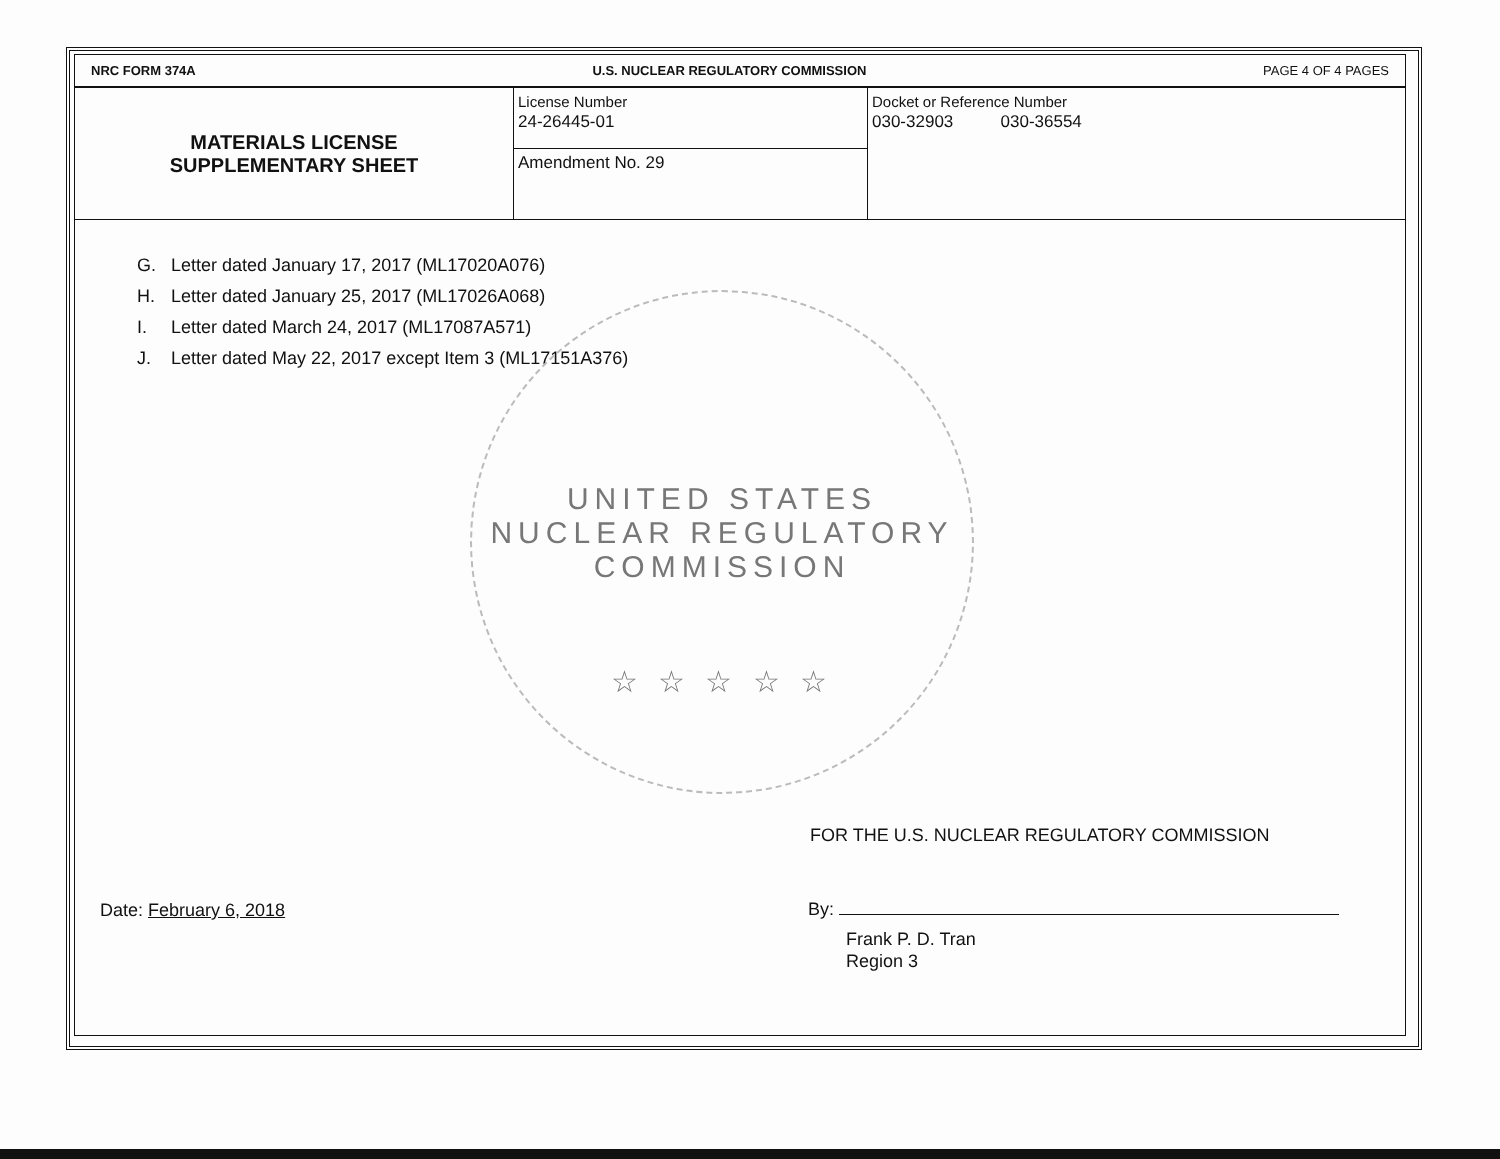NRC FORM 374A U.S. NUCLEAR REGULATORY COMMISSION PAGE 4 OF 4 PAGES
| MATERIALS LICENSE SUPPLEMENTARY SHEET | License Number 24-26445-01 | Docket or Reference Number 030-32903 030-36554 |
| | Amendment No. 29 | |
G. Letter dated January 17, 2017 (ML17020A076)
H. Letter dated January 25, 2017 (ML17026A068)
I. Letter dated March 24, 2017 (ML17087A571)
J. Letter dated May 22, 2017 except Item 3 (ML17151A376)
UNITED STATES NUCLEAR REGULATORY COMMISSION
☆ ☆ ☆ ☆ ☆
FOR THE U.S. NUCLEAR REGULATORY COMMISSION
Date: February 6, 2018 By:
Frank P. D. Tran
Region 3